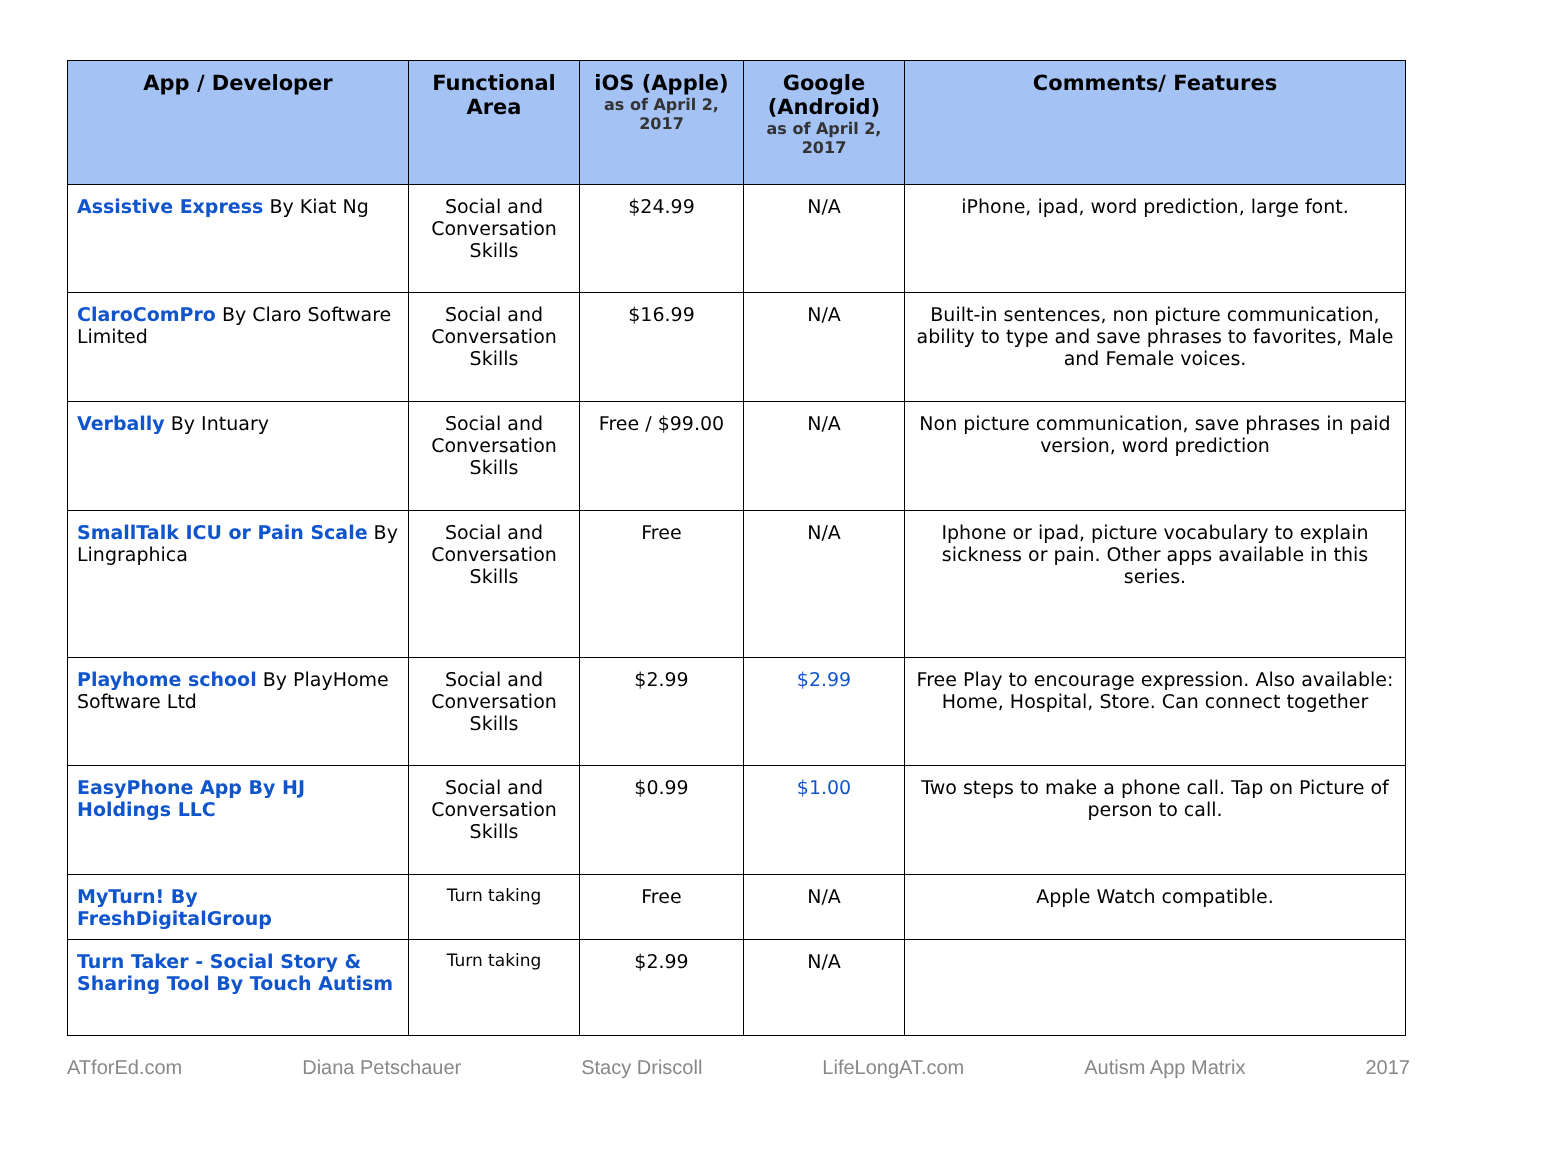| App / Developer | Functional Area | iOS (Apple) as of April 2, 2017 | Google (Android) as of April 2, 2017 | Comments/ Features |
| --- | --- | --- | --- | --- |
| Assistive Express By Kiat Ng | Social and Conversation Skills | $24.99 | N/A | iPhone, ipad, word prediction, large font. |
| ClaroComPro By Claro Software Limited | Social and Conversation Skills | $16.99 | N/A | Built-in sentences, non picture communication, ability to type and save phrases to favorites, Male and Female voices. |
| Verbally By Intuary | Social and Conversation Skills | Free / $99.00 | N/A | Non picture communication, save phrases in paid version, word prediction |
| SmallTalk ICU or Pain Scale By Lingraphica | Social and Conversation Skills | Free | N/A | Iphone or ipad, picture vocabulary to explain sickness or pain. Other apps available in this series. |
| Playhome school By PlayHome Software Ltd | Social and Conversation Skills | $2.99 | $2.99 | Free Play to encourage expression. Also available: Home, Hospital, Store. Can connect together |
| EasyPhone App By HJ Holdings LLC | Social and Conversation Skills | $0.99 | $1.00 | Two steps to make a phone call. Tap on Picture of person to call. |
| MyTurn! By FreshDigitalGroup | Turn taking | Free | N/A | Apple Watch compatible. |
| Turn Taker - Social Story & Sharing Tool By Touch Autism | Turn taking | $2.99 | N/A | |
ATforEd.com Diana Petschauer Stacy Driscoll LifeLongAT.com Autism App Matrix 2017